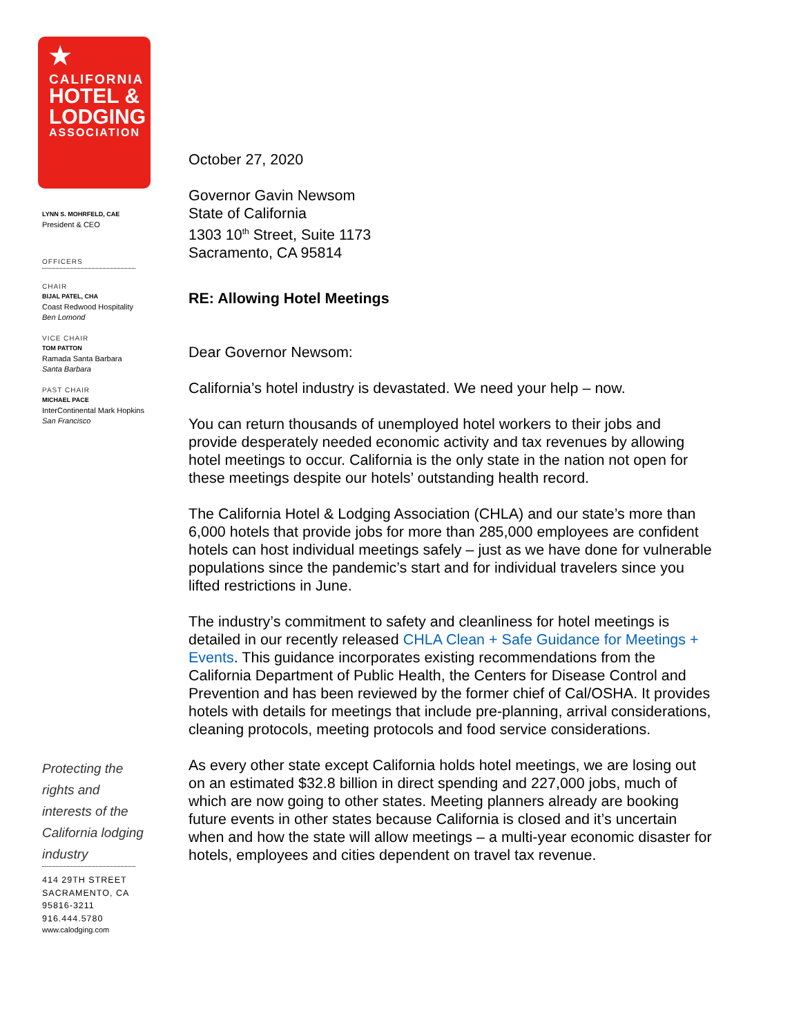★
CALIFORNIA
HOTEL &
LODGING
ASSOCIATION
LYNN S. MOHRFELD, CAE
President & CEO
OFFICERS
CHAIR
BIJAL PATEL, CHA
Coast Redwood Hospitality
Ben Lomond
VICE CHAIR
TOM PATTON
Ramada Santa Barbara
Santa Barbara
PAST CHAIR
MICHAEL PACE
InterContinental Mark Hopkins
San Francisco
Protecting the rights and interests of the California lodging industry
414 29TH STREET
SACRAMENTO, CA
95816-3211
916.444.5780
www.calodging.com
October 27, 2020
Governor Gavin Newsom
State of California
1303 10<sup>th</sup> Street, Suite 1173
Sacramento, CA 95814
RE: Allowing Hotel Meetings
Dear Governor Newsom:
California’s hotel industry is devastated. We need your help – now.
You can return thousands of unemployed hotel workers to their jobs and provide desperately needed economic activity and tax revenues by allowing hotel meetings to occur. California is the only state in the nation not open for these meetings despite our hotels’ outstanding health record.
The California Hotel & Lodging Association (CHLA) and our state’s more than 6,000 hotels that provide jobs for more than 285,000 employees are confident hotels can host individual meetings safely – just as we have done for vulnerable populations since the pandemic’s start and for individual travelers since you lifted restrictions in June.
The industry’s commitment to safety and cleanliness for hotel meetings is detailed in our recently released CHLA Clean + Safe Guidance for Meetings + Events. This guidance incorporates existing recommendations from the California Department of Public Health, the Centers for Disease Control and Prevention and has been reviewed by the former chief of Cal/OSHA. It provides hotels with details for meetings that include pre-planning, arrival considerations, cleaning protocols, meeting protocols and food service considerations.
As every other state except California holds hotel meetings, we are losing out on an estimated $32.8 billion in direct spending and 227,000 jobs, much of which are now going to other states. Meeting planners already are booking future events in other states because California is closed and it’s uncertain when and how the state will allow meetings – a multi-year economic disaster for hotels, employees and cities dependent on travel tax revenue.